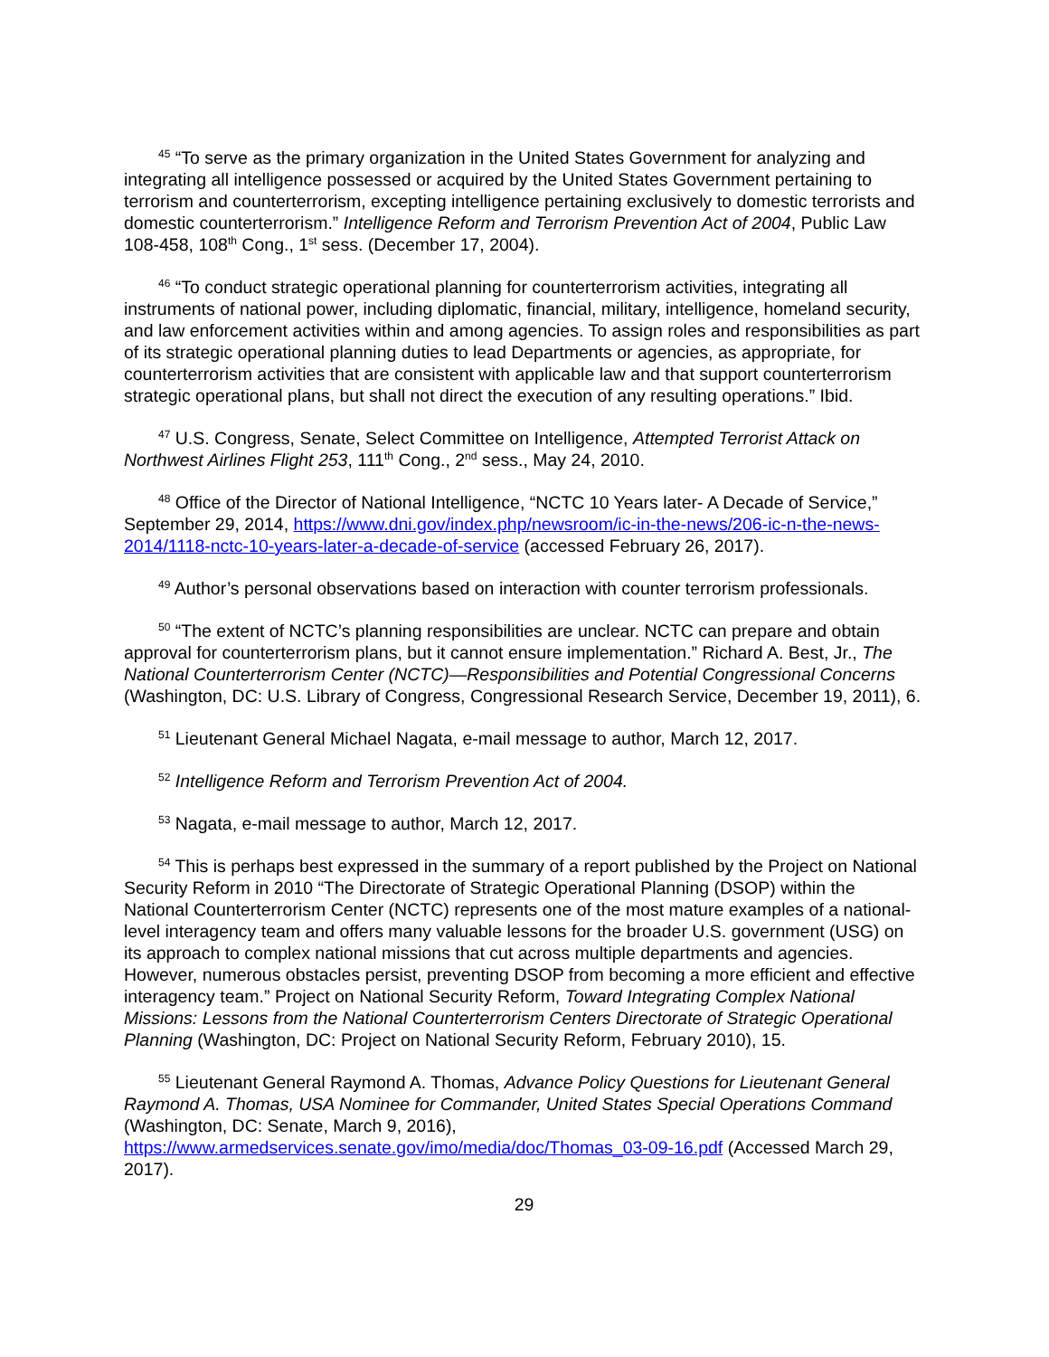<sup>45</sup> “To serve as the primary organization in the United States Government for analyzing and integrating all intelligence possessed or acquired by the United States Government pertaining to terrorism and counterterrorism, excepting intelligence pertaining exclusively to domestic terrorists and domestic counterterrorism.” Intelligence Reform and Terrorism Prevention Act of 2004, Public Law 108-458, 108<sup>th</sup> Cong., 1<sup>st</sup> sess. (December 17, 2004).
<sup>46</sup> “To conduct strategic operational planning for counterterrorism activities, integrating all instruments of national power, including diplomatic, financial, military, intelligence, homeland security, and law enforcement activities within and among agencies. To assign roles and responsibilities as part of its strategic operational planning duties to lead Departments or agencies, as appropriate, for counterterrorism activities that are consistent with applicable law and that support counterterrorism strategic operational plans, but shall not direct the execution of any resulting operations.” Ibid.
<sup>47</sup> U.S. Congress, Senate, Select Committee on Intelligence, Attempted Terrorist Attack on Northwest Airlines Flight 253, 111<sup>th</sup> Cong., 2<sup>nd</sup> sess., May 24, 2010.
<sup>48</sup> Office of the Director of National Intelligence, “NCTC 10 Years later- A Decade of Service,” September 29, 2014, https://www.dni.gov/index.php/newsroom/ic-in-the-news/206-ic-n-the-news-2014/1118-nctc-10-years-later-a-decade-of-service (accessed February 26, 2017).
<sup>49</sup> Author’s personal observations based on interaction with counter terrorism professionals.
<sup>50</sup> “The extent of NCTC’s planning responsibilities are unclear. NCTC can prepare and obtain approval for counterterrorism plans, but it cannot ensure implementation.” Richard A. Best, Jr., The National Counterterrorism Center (NCTC)—Responsibilities and Potential Congressional Concerns (Washington, DC: U.S. Library of Congress, Congressional Research Service, December 19, 2011), 6.
<sup>51</sup> Lieutenant General Michael Nagata, e-mail message to author, March 12, 2017.
<sup>52</sup> Intelligence Reform and Terrorism Prevention Act of 2004.
<sup>53</sup> Nagata, e-mail message to author, March 12, 2017.
<sup>54</sup> This is perhaps best expressed in the summary of a report published by the Project on National Security Reform in 2010 “The Directorate of Strategic Operational Planning (DSOP) within the National Counterterrorism Center (NCTC) represents one of the most mature examples of a national-level interagency team and offers many valuable lessons for the broader U.S. government (USG) on its approach to complex national missions that cut across multiple departments and agencies. However, numerous obstacles persist, preventing DSOP from becoming a more efficient and effective interagency team.” Project on National Security Reform, Toward Integrating Complex National Missions: Lessons from the National Counterterrorism Centers Directorate of Strategic Operational Planning (Washington, DC: Project on National Security Reform, February 2010), 15.
<sup>55</sup> Lieutenant General Raymond A. Thomas, Advance Policy Questions for Lieutenant General Raymond A. Thomas, USA Nominee for Commander, United States Special Operations Command (Washington, DC: Senate, March 9, 2016), https://www.armedservices.senate.gov/imo/media/doc/Thomas_03-09-16.pdf (Accessed March 29, 2017).
29